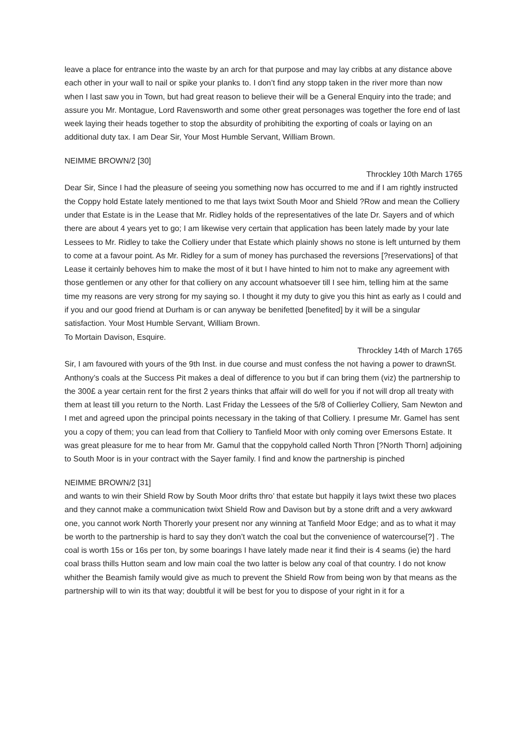leave a place for entrance into the waste by an arch for that purpose and may lay cribbs at any distance above each other in your wall to nail or spike your planks to. I don’t find any stopp taken in the river more than now when I last saw you in Town, but had great reason to believe their will be a General Enquiry into the trade; and assure you Mr. Montague, Lord Ravensworth and some other great personages was together the fore end of last week laying their heads together to stop the absurdity of prohibiting the exporting of coals or laying on an additional duty tax. I am Dear Sir, Your Most Humble Servant, William Brown.
NEIMME BROWN/2 [30]
Throckley 10th March 1765
Dear Sir, Since I had the pleasure of seeing you something now has occurred to me and if I am rightly instructed the Coppy hold Estate lately mentioned to me that lays twixt South Moor and Shield ?Row and mean the Colliery under that Estate is in the Lease that Mr. Ridley holds of the representatives of the late Dr. Sayers and of which there are about 4 years yet to go; I am likewise very certain that application has been lately made by your late Lessees to Mr. Ridley to take the Colliery under that Estate which plainly shows no stone is left unturned by them to come at a favour point. As Mr. Ridley for a sum of money has purchased the reversions [?reservations] of that Lease it certainly behoves him to make the most of it but I have hinted to him not to make any agreement with those gentlemen or any other for that colliery on any account whatsoever till I see him, telling him at the same time my reasons are very strong for my saying so. I thought it my duty to give you this hint as early as I could and if you and our good friend at Durham is or can anyway be benifetted [benefited] by it will be a singular satisfaction. Your Most Humble Servant, William Brown.
To Mortain Davison, Esquire.
Throckley 14th of March 1765
Sir, I am favoured with yours of the 9th Inst. in due course and must confess the not having a power to drawnSt. Anthony’s coals at the Success Pit makes a deal of difference to you but if can bring them (viz) the partnership to the 300£ a year certain rent for the first 2 years thinks that affair will do well for you if not will drop all treaty with them at least till you return to the North. Last Friday the Lessees of the 5/8 of Collierley Colliery, Sam Newton and I met and agreed upon the principal points necessary in the taking of that Colliery. I presume Mr. Gamel has sent you a copy of them; you can lead from that Colliery to Tanfield Moor with only coming over Emersons Estate. It was great pleasure for me to hear from Mr. Gamul that the coppyhold called North Thron [?North Thorn] adjoining to South Moor is in your contract with the Sayer family. I find and know the partnership is pinched
NEIMME BROWN/2 [31]
and wants to win their Shield Row by South Moor drifts thro’ that estate but happily it lays twixt these two places and they cannot make a communication twixt Shield Row and Davison but by a stone drift and a very awkward one, you cannot work North Thorerly your present nor any winning at Tanfield Moor Edge; and as to what it may be worth to the partnership is hard to say they don’t watch the coal but the convenience of watercourse[?] . The coal is worth 15s or 16s per ton, by some boarings I have lately made near it find their is 4 seams (ie) the hard coal brass thills Hutton seam and low main coal the two latter is below any coal of that country. I do not know whither the Beamish family would give as much to prevent the Shield Row from being won by that means as the partnership will to win its that way; doubtful it will be best for you to dispose of your right in it for a